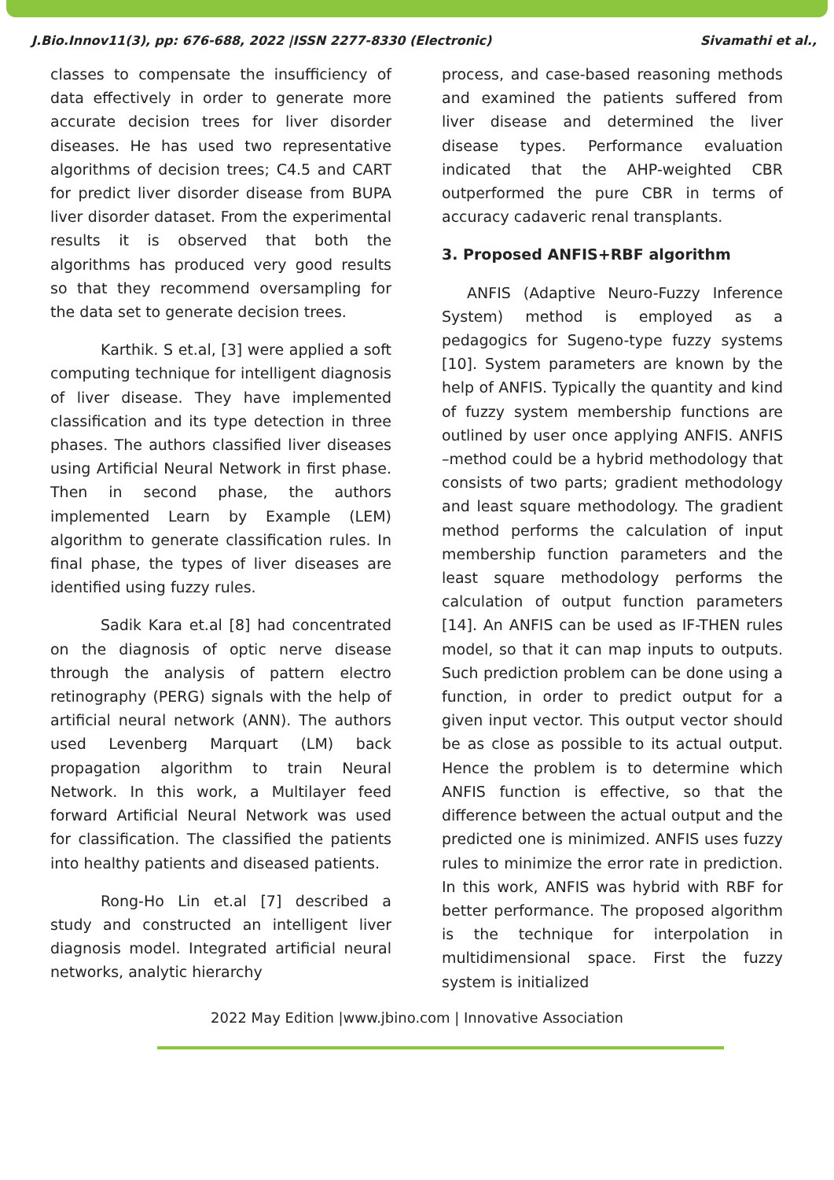J.Bio.Innov11(3), pp: 676-688, 2022 |ISSN 2277-8330 (Electronic) Sivamathi et al.,
classes to compensate the insufficiency of data effectively in order to generate more accurate decision trees for liver disorder diseases. He has used two representative algorithms of decision trees; C4.5 and CART for predict liver disorder disease from BUPA liver disorder dataset. From the experimental results it is observed that both the algorithms has produced very good results so that they recommend oversampling for the data set to generate decision trees.
Karthik. S et.al, [3] were applied a soft computing technique for intelligent diagnosis of liver disease. They have implemented classification and its type detection in three phases. The authors classified liver diseases using Artificial Neural Network in first phase. Then in second phase, the authors implemented Learn by Example (LEM) algorithm to generate classification rules. In final phase, the types of liver diseases are identified using fuzzy rules.
Sadik Kara et.al [8] had concentrated on the diagnosis of optic nerve disease through the analysis of pattern electro retinography (PERG) signals with the help of artificial neural network (ANN). The authors used Levenberg Marquart (LM) back propagation algorithm to train Neural Network. In this work, a Multilayer feed forward Artificial Neural Network was used for classification. The classified the patients into healthy patients and diseased patients.
Rong-Ho Lin et.al [7] described a study and constructed an intelligent liver diagnosis model. Integrated artificial neural networks, analytic hierarchy
process, and case-based reasoning methods and examined the patients suffered from liver disease and determined the liver disease types. Performance evaluation indicated that the AHP-weighted CBR outperformed the pure CBR in terms of accuracy cadaveric renal transplants.
3. Proposed ANFIS+RBF algorithm
ANFIS (Adaptive Neuro-Fuzzy Inference System) method is employed as a pedagogics for Sugeno-type fuzzy systems [10]. System parameters are known by the help of ANFIS. Typically the quantity and kind of fuzzy system membership functions are outlined by user once applying ANFIS. ANFIS –method could be a hybrid methodology that consists of two parts; gradient methodology and least square methodology. The gradient method performs the calculation of input membership function parameters and the least square methodology performs the calculation of output function parameters [14]. An ANFIS can be used as IF-THEN rules model, so that it can map inputs to outputs. Such prediction problem can be done using a function, in order to predict output for a given input vector. This output vector should be as close as possible to its actual output. Hence the problem is to determine which ANFIS function is effective, so that the difference between the actual output and the predicted one is minimized. ANFIS uses fuzzy rules to minimize the error rate in prediction. In this work, ANFIS was hybrid with RBF for better performance. The proposed algorithm is the technique for interpolation in multidimensional space. First the fuzzy system is initialized
2022 May Edition |www.jbino.com | Innovative Association